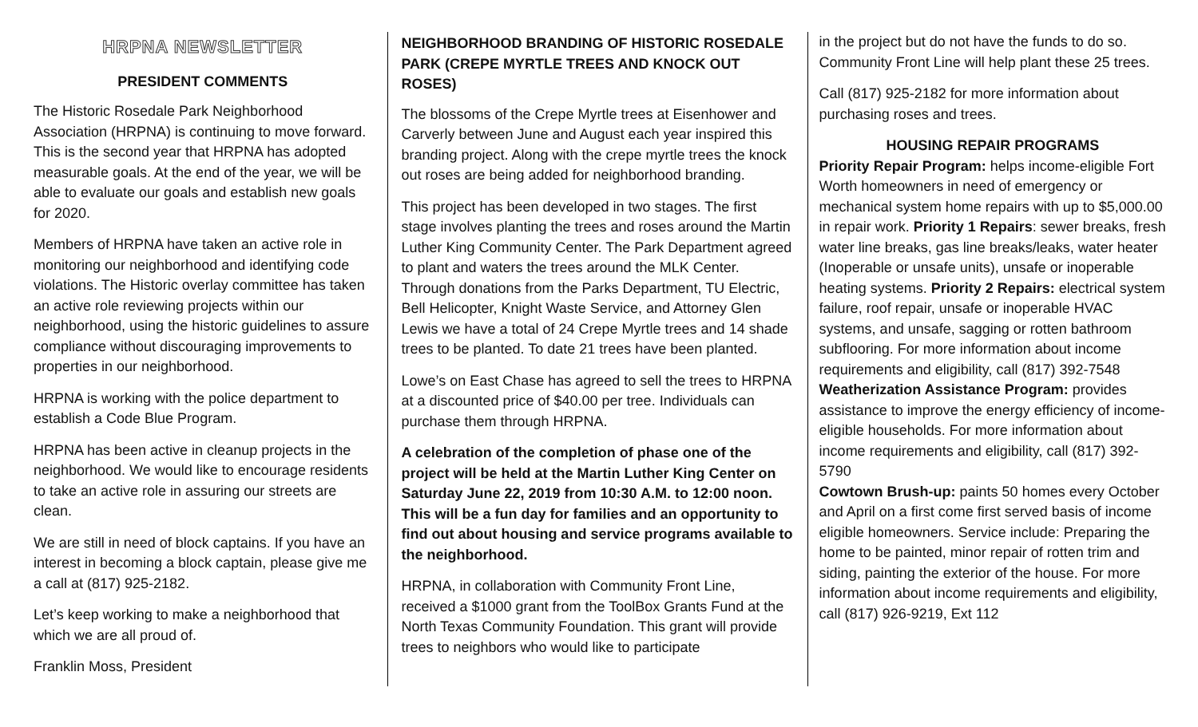HRPNA NEWSLETTER
PRESIDENT COMMENTS
The Historic Rosedale Park Neighborhood Association (HRPNA) is continuing to move forward. This is the second year that HRPNA has adopted measurable goals. At the end of the year, we will be able to evaluate our goals and establish new goals for 2020.
Members of HRPNA have taken an active role in monitoring our neighborhood and identifying code violations. The Historic overlay committee has taken an active role reviewing projects within our neighborhood, using the historic guidelines to assure compliance without discouraging improvements to properties in our neighborhood.
HRPNA is working with the police department to establish a Code Blue Program.
HRPNA has been active in cleanup projects in the neighborhood. We would like to encourage residents to take an active role in assuring our streets are clean.
We are still in need of block captains. If you have an interest in becoming a block captain, please give me a call at (817) 925-2182.
Let’s keep working to make a neighborhood that which we are all proud of.
Franklin Moss, President
NEIGHBORHOOD BRANDING OF HISTORIC ROSEDALE PARK (CREPE MYRTLE TREES AND KNOCK OUT ROSES)
The blossoms of the Crepe Myrtle trees at Eisenhower and Carverly between June and August each year inspired this branding project. Along with the crepe myrtle trees the knock out roses are being added for neighborhood branding.
This project has been developed in two stages. The first stage involves planting the trees and roses around the Martin Luther King Community Center. The Park Department agreed to plant and waters the trees around the MLK Center. Through donations from the Parks Department, TU Electric, Bell Helicopter, Knight Waste Service, and Attorney Glen Lewis we have a total of 24 Crepe Myrtle trees and 14 shade trees to be planted. To date 21 trees have been planted.
Lowe’s on East Chase has agreed to sell the trees to HRPNA at a discounted price of $40.00 per tree. Individuals can purchase them through HRPNA.
A celebration of the completion of phase one of the project will be held at the Martin Luther King Center on Saturday June 22, 2019 from 10:30 A.M. to 12:00 noon. This will be a fun day for families and an opportunity to find out about housing and service programs available to the neighborhood.
HRPNA, in collaboration with Community Front Line, received a $1000 grant from the ToolBox Grants Fund at the North Texas Community Foundation. This grant will provide trees to neighbors who would like to participate
in the project but do not have the funds to do so. Community Front Line will help plant these 25 trees.
Call (817) 925-2182 for more information about purchasing roses and trees.
HOUSING REPAIR PROGRAMS
Priority Repair Program: helps income-eligible Fort Worth homeowners in need of emergency or mechanical system home repairs with up to $5,000.00 in repair work. Priority 1 Repairs: sewer breaks, fresh water line breaks, gas line breaks/leaks, water heater (Inoperable or unsafe units), unsafe or inoperable heating systems. Priority 2 Repairs: electrical system failure, roof repair, unsafe or inoperable HVAC systems, and unsafe, sagging or rotten bathroom subflooring. For more information about income requirements and eligibility, call (817) 392-7548
Weatherization Assistance Program: provides assistance to improve the energy efficiency of income-eligible households. For more information about income requirements and eligibility, call (817) 392-5790
Cowtown Brush-up: paints 50 homes every October and April on a first come first served basis of income eligible homeowners. Service include: Preparing the home to be painted, minor repair of rotten trim and siding, painting the exterior of the house. For more information about income requirements and eligibility, call (817) 926-9219, Ext 112